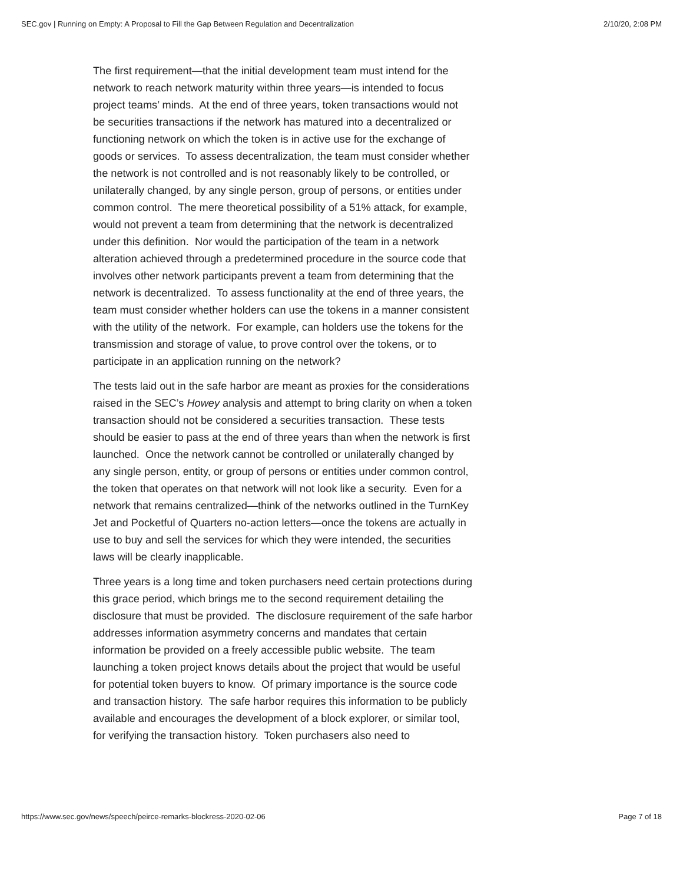SEC.gov | Running on Empty: A Proposal to Fill the Gap Between Regulation and Decentralization 2/10/20, 2:08 PM
The first requirement—that the initial development team must intend for the network to reach network maturity within three years—is intended to focus project teams’ minds. At the end of three years, token transactions would not be securities transactions if the network has matured into a decentralized or functioning network on which the token is in active use for the exchange of goods or services. To assess decentralization, the team must consider whether the network is not controlled and is not reasonably likely to be controlled, or unilaterally changed, by any single person, group of persons, or entities under common control. The mere theoretical possibility of a 51% attack, for example, would not prevent a team from determining that the network is decentralized under this definition. Nor would the participation of the team in a network alteration achieved through a predetermined procedure in the source code that involves other network participants prevent a team from determining that the network is decentralized. To assess functionality at the end of three years, the team must consider whether holders can use the tokens in a manner consistent with the utility of the network. For example, can holders use the tokens for the transmission and storage of value, to prove control over the tokens, or to participate in an application running on the network?
The tests laid out in the safe harbor are meant as proxies for the considerations raised in the SEC’s Howey analysis and attempt to bring clarity on when a token transaction should not be considered a securities transaction. These tests should be easier to pass at the end of three years than when the network is first launched. Once the network cannot be controlled or unilaterally changed by any single person, entity, or group of persons or entities under common control, the token that operates on that network will not look like a security. Even for a network that remains centralized—think of the networks outlined in the TurnKey Jet and Pocketful of Quarters no-action letters—once the tokens are actually in use to buy and sell the services for which they were intended, the securities laws will be clearly inapplicable.
Three years is a long time and token purchasers need certain protections during this grace period, which brings me to the second requirement detailing the disclosure that must be provided. The disclosure requirement of the safe harbor addresses information asymmetry concerns and mandates that certain information be provided on a freely accessible public website. The team launching a token project knows details about the project that would be useful for potential token buyers to know. Of primary importance is the source code and transaction history. The safe harbor requires this information to be publicly available and encourages the development of a block explorer, or similar tool, for verifying the transaction history. Token purchasers also need to
https://www.sec.gov/news/speech/peirce-remarks-blockress-2020-02-06 Page 7 of 18